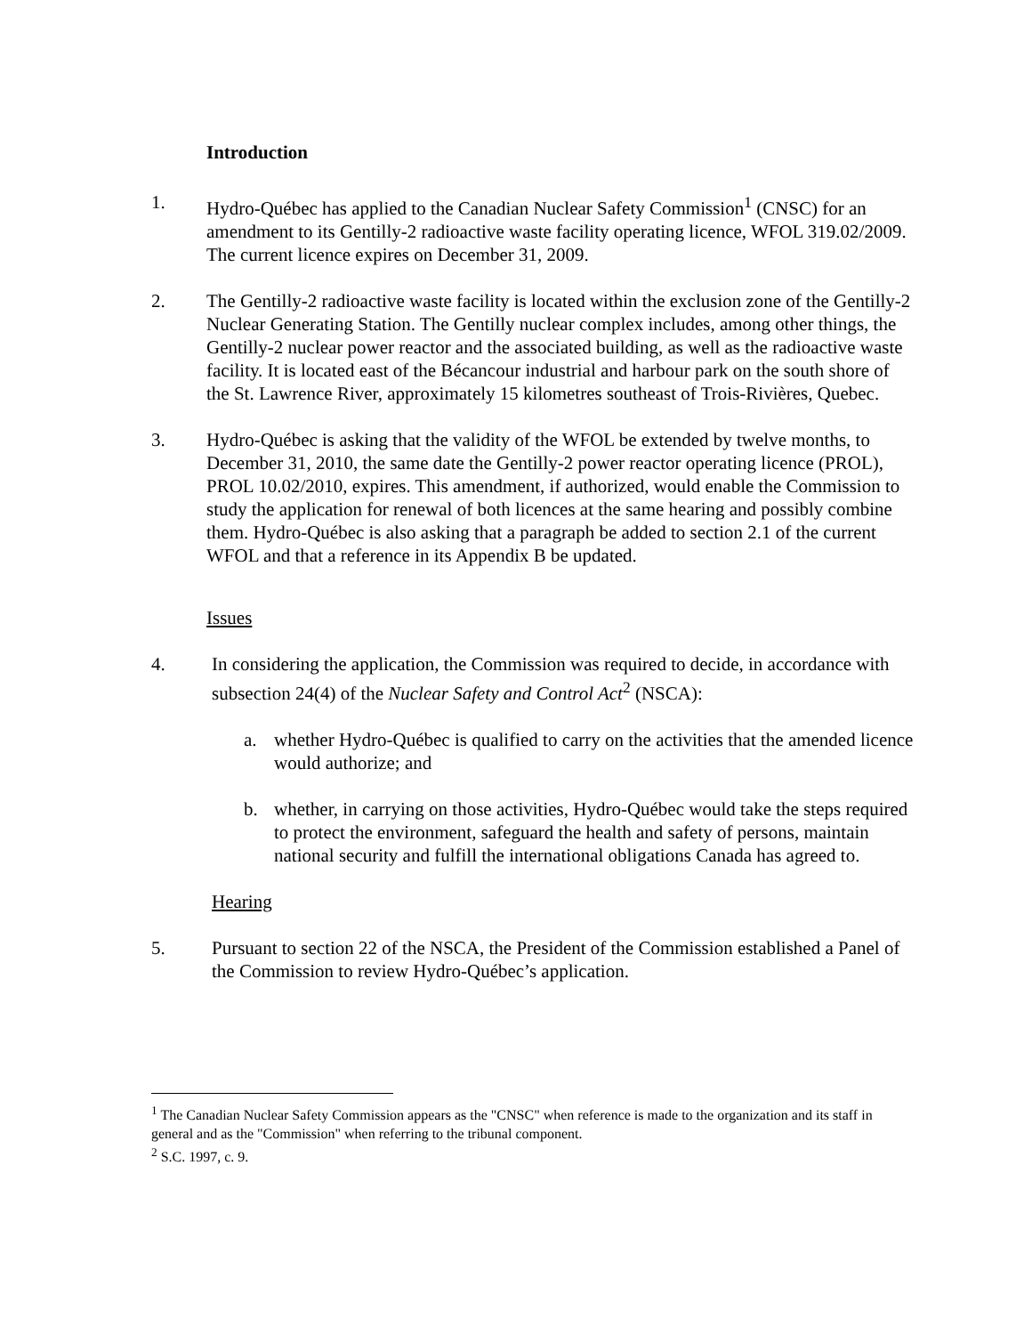Introduction
1. Hydro-Québec has applied to the Canadian Nuclear Safety Commission<sup>1</sup> (CNSC) for an amendment to its Gentilly-2 radioactive waste facility operating licence, WFOL 319.02/2009. The current licence expires on December 31, 2009.
2. The Gentilly-2 radioactive waste facility is located within the exclusion zone of the Gentilly-2 Nuclear Generating Station. The Gentilly nuclear complex includes, among other things, the Gentilly-2 nuclear power reactor and the associated building, as well as the radioactive waste facility. It is located east of the Bécancour industrial and harbour park on the south shore of the St. Lawrence River, approximately 15 kilometres southeast of Trois-Rivières, Quebec.
3. Hydro-Québec is asking that the validity of the WFOL be extended by twelve months, to December 31, 2010, the same date the Gentilly-2 power reactor operating licence (PROL), PROL 10.02/2010, expires. This amendment, if authorized, would enable the Commission to study the application for renewal of both licences at the same hearing and possibly combine them. Hydro-Québec is also asking that a paragraph be added to section 2.1 of the current WFOL and that a reference in its Appendix B be updated.
Issues
4. In considering the application, the Commission was required to decide, in accordance with subsection 24(4) of the Nuclear Safety and Control Act<sup>2</sup> (NSCA):
a. whether Hydro-Québec is qualified to carry on the activities that the amended licence would authorize; and
b. whether, in carrying on those activities, Hydro-Québec would take the steps required to protect the environment, safeguard the health and safety of persons, maintain national security and fulfill the international obligations Canada has agreed to.
Hearing
5. Pursuant to section 22 of the NSCA, the President of the Commission established a Panel of the Commission to review Hydro-Québec’s application.
<sup>1</sup> The Canadian Nuclear Safety Commission appears as the "CNSC" when reference is made to the organization and its staff in general and as the "Commission" when referring to the tribunal component.
<sup>2</sup> S.C. 1997, c. 9.